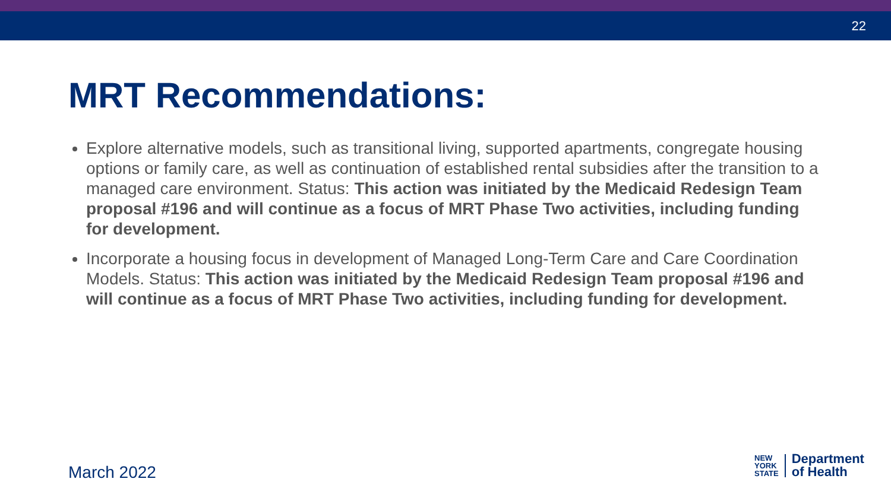22
MRT Recommendations:
Explore alternative models, such as transitional living, supported apartments, congregate housing options or family care, as well as continuation of established rental subsidies after the transition to a managed care environment. Status: This action was initiated by the Medicaid Redesign Team proposal #196 and will continue as a focus of MRT Phase Two activities, including funding for development.
Incorporate a housing focus in development of Managed Long-Term Care and Care Coordination Models. Status: This action was initiated by the Medicaid Redesign Team proposal #196 and will continue as a focus of MRT Phase Two activities, including funding for development.
March 2022
NEW
YORK
STATE
Department
of Health